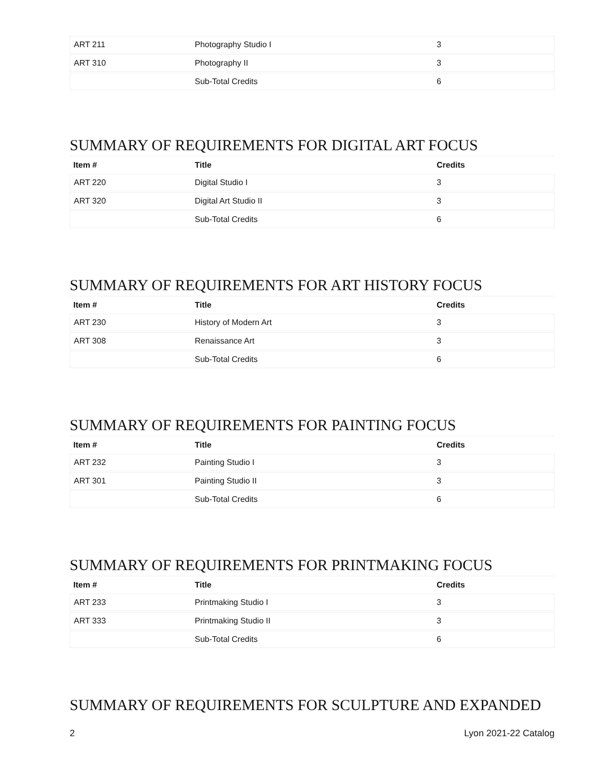| ART 211 | Photography Studio I | 3 |
| ART 310 | Photography II | 3 |
| | Sub-Total Credits | 6 |
SUMMARY OF REQUIREMENTS FOR DIGITAL ART FOCUS
| Item # | Title | Credits |
| --- | --- | --- |
| ART 220 | Digital Studio I | 3 |
| ART 320 | Digital Art Studio II | 3 |
| | Sub-Total Credits | 6 |
SUMMARY OF REQUIREMENTS FOR ART HISTORY FOCUS
| Item # | Title | Credits |
| --- | --- | --- |
| ART 230 | History of Modern Art | 3 |
| ART 308 | Renaissance Art | 3 |
| | Sub-Total Credits | 6 |
SUMMARY OF REQUIREMENTS FOR PAINTING FOCUS
| Item # | Title | Credits |
| --- | --- | --- |
| ART 232 | Painting Studio I | 3 |
| ART 301 | Painting Studio II | 3 |
| | Sub-Total Credits | 6 |
SUMMARY OF REQUIREMENTS FOR PRINTMAKING FOCUS
| Item # | Title | Credits |
| --- | --- | --- |
| ART 233 | Printmaking Studio I | 3 |
| ART 333 | Printmaking Studio II | 3 |
| | Sub-Total Credits | 6 |
SUMMARY OF REQUIREMENTS FOR SCULPTURE AND EXPANDED
2 Lyon 2021-22 Catalog